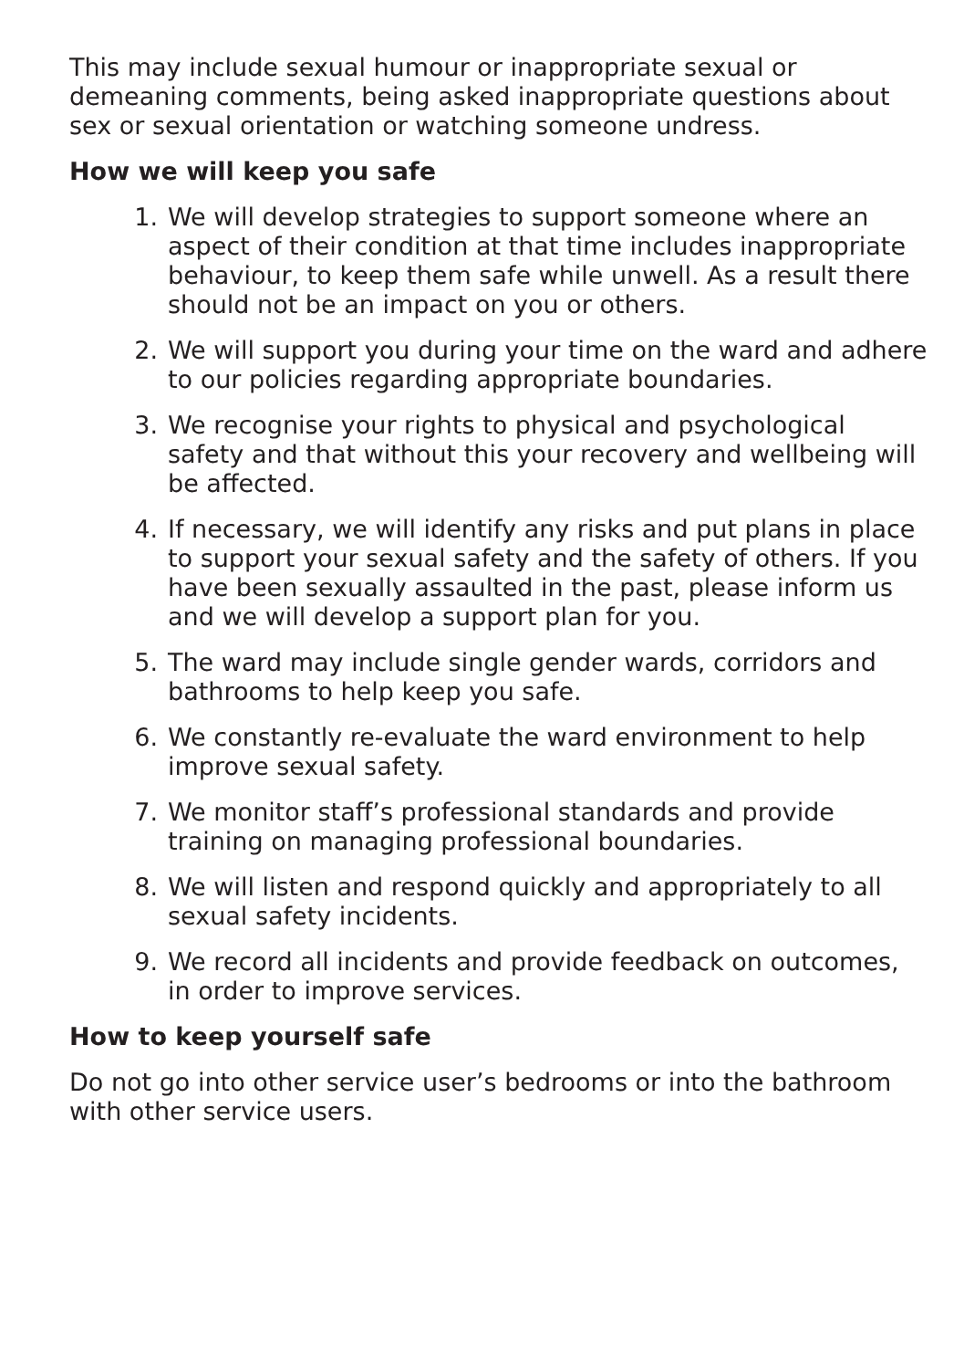This may include sexual humour or inappropriate sexual or demeaning comments, being asked inappropriate questions about sex or sexual orientation or watching someone undress.
How we will keep you safe
1. We will develop strategies to support someone where an aspect of their condition at that time includes inappropriate behaviour, to keep them safe while unwell. As a result there should not be an impact on you or others.
2. We will support you during your time on the ward and adhere to our policies regarding appropriate boundaries.
3. We recognise your rights to physical and psychological safety and that without this your recovery and wellbeing will be affected.
4. If necessary, we will identify any risks and put plans in place to support your sexual safety and the safety of others. If you have been sexually assaulted in the past, please inform us and we will develop a support plan for you.
5. The ward may include single gender wards, corridors and bathrooms to help keep you safe.
6. We constantly re-evaluate the ward environment to help improve sexual safety.
7. We monitor staff’s professional standards and provide training on managing professional boundaries.
8. We will listen and respond quickly and appropriately to all sexual safety incidents.
9. We record all incidents and provide feedback on outcomes, in order to improve services.
How to keep yourself safe
Do not go into other service user’s bedrooms or into the bathroom with other service users.